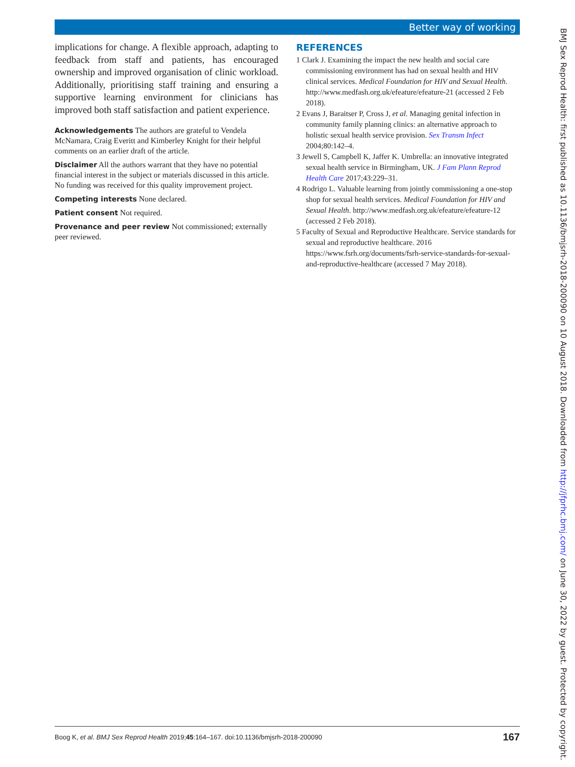Better way of working
implications for change. A flexible approach, adapting to feedback from staff and patients, has encouraged ownership and improved organisation of clinic workload. Additionally, prioritising staff training and ensuring a supportive learning environment for clinicians has improved both staff satisfaction and patient experience.
Acknowledgements The authors are grateful to Vendela McNamara, Craig Everitt and Kimberley Knight for their helpful comments on an earlier draft of the article.
Disclaimer All the authors warrant that they have no potential financial interest in the subject or materials discussed in this article. No funding was received for this quality improvement project.
Competing interests None declared.
Patient consent Not required.
Provenance and peer review Not commissioned; externally peer reviewed.
REFERENCES
1 Clark J. Examining the impact the new health and social care commissioning environment has had on sexual health and HIV clinical services. Medical Foundation for HIV and Sexual Health. http://www.medfash.org.uk/efeature/efeature-21 (accessed 2 Feb 2018).
2 Evans J, Baraitser P, Cross J, et al. Managing genital infection in community family planning clinics: an alternative approach to holistic sexual health service provision. Sex Transm Infect 2004;80:142–4.
3 Jewell S, Campbell K, Jaffer K. Umbrella: an innovative integrated sexual health service in Birmingham, UK. J Fam Plann Reprod Health Care 2017;43:229–31.
4 Rodrigo L. Valuable learning from jointly commissioning a one-stop shop for sexual health services. Medical Foundation for HIV and Sexual Health. http://www.medfash.org.uk/efeature/efeature-12 (accessed 2 Feb 2018).
5 Faculty of Sexual and Reproductive Healthcare. Service standards for sexual and reproductive healthcare. 2016 https://www.fsrh.org/documents/fsrh-service-standards-for-sexual-and-reproductive-healthcare (accessed 7 May 2018).
BMJ Sex Reprod Health: first published as 10.1136/bmjsrh-2018-200090 on 10 August 2018. Downloaded from http://jfprhc.bmj.com/ on June 30, 2022 by guest. Protected by copyright.
Boog K, et al. BMJ Sex Reprod Health 2019;45:164–167. doi:10.1136/bmjsrh-2018-200090 167